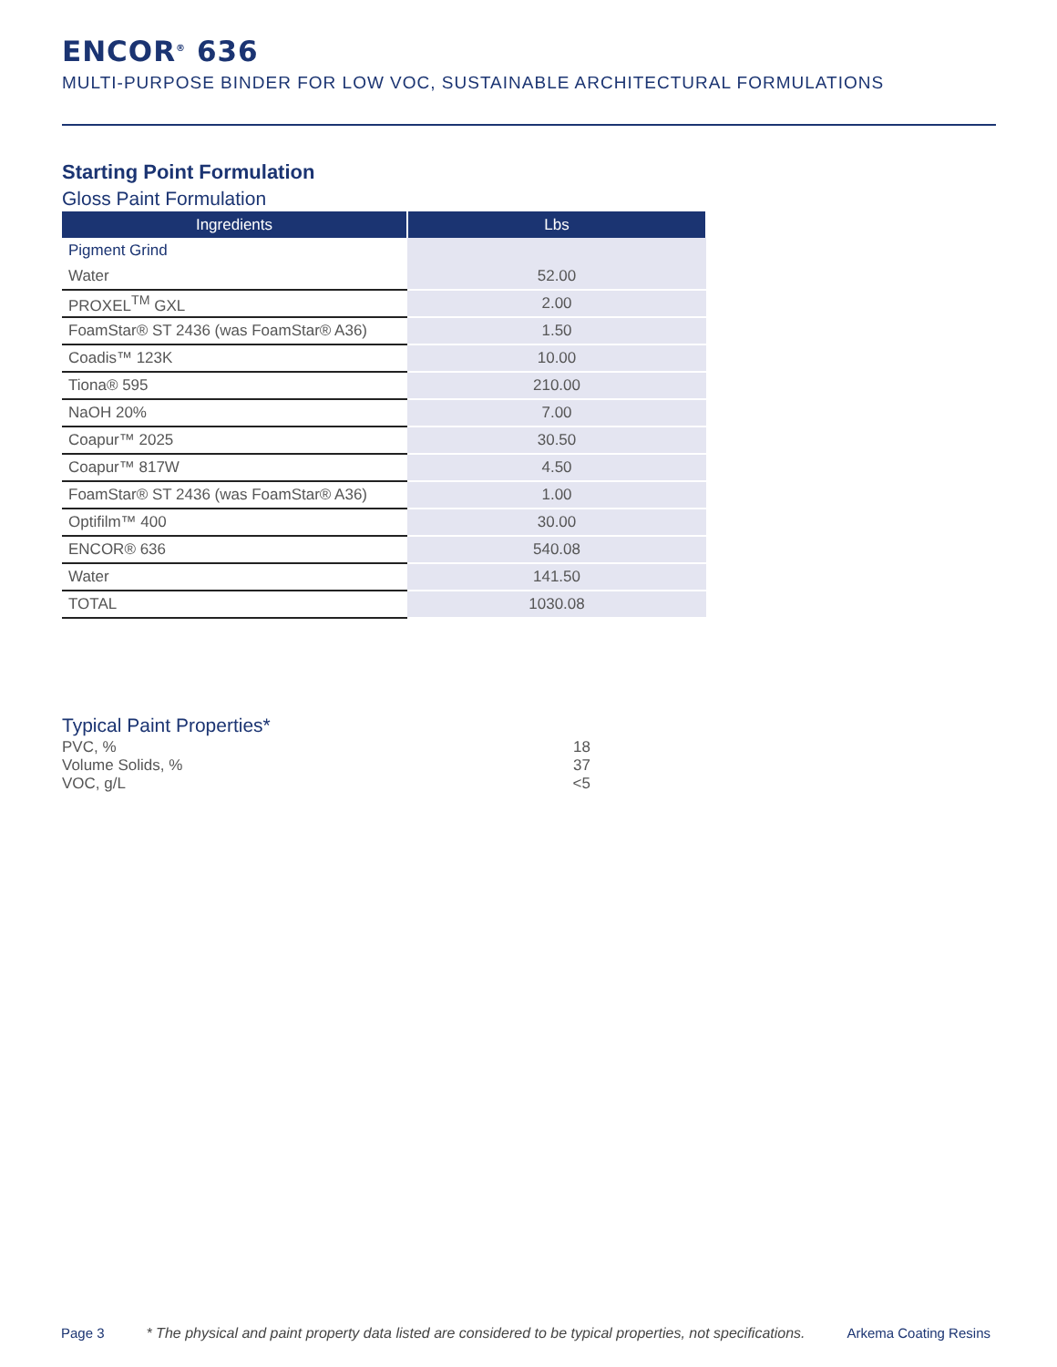ENCOR<sup>®</sup> 636
MULTI-PURPOSE BINDER FOR LOW VOC, SUSTAINABLE ARCHITECTURAL FORMULATIONS
Starting Point Formulation
Gloss Paint Formulation
| Ingredients | Lbs |
| --- | --- |
| Pigment Grind | |
| Water | 52.00 |
| PROXEL<sup>TM</sup> GXL | 2.00 |
| FoamStar® ST 2436 (was FoamStar® A36) | 1.50 |
| Coadis™ 123K | 10.00 |
| Tiona® 595 | 210.00 |
| NaOH 20% | 7.00 |
| Coapur™ 2025 | 30.50 |
| Coapur™ 817W | 4.50 |
| FoamStar® ST 2436 (was FoamStar® A36) | 1.00 |
| Optifilm™ 400 | 30.00 |
| ENCOR® 636 | 540.08 |
| Water | 141.50 |
| TOTAL | 1030.08 |
Typical Paint Properties*
PVC, % 18
Volume Solids, % 37
VOC, g/L <5
Page 3 * The physical and paint property data listed are considered to be typical properties, not specifications. Arkema Coating Resins